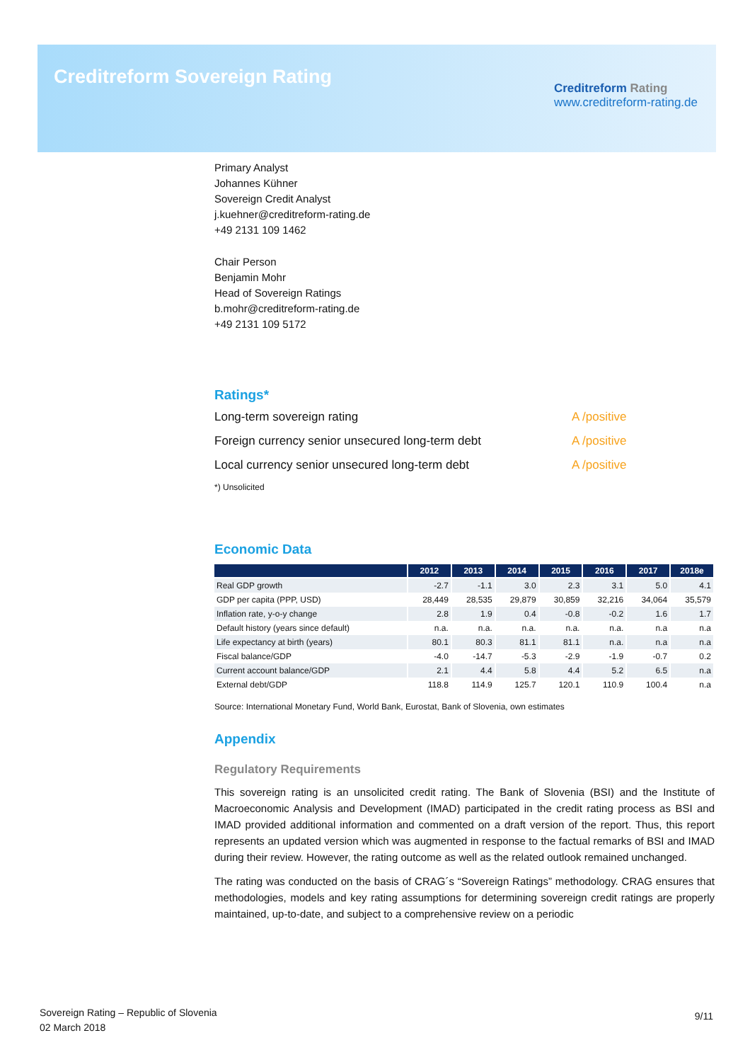Creditreform Sovereign Rating
Creditreform Rating
www.creditreform-rating.de
Primary Analyst
Johannes Kühner
Sovereign Credit Analyst
j.kuehner@creditreform-rating.de
+49 2131 109 1462
Chair Person
Benjamin Mohr
Head of Sovereign Ratings
b.mohr@creditreform-rating.de
+49 2131 109 5172
Ratings*
Long-term sovereign rating A /positive
Foreign currency senior unsecured long-term debt A /positive
Local currency senior unsecured long-term debt A /positive
*) Unsolicited
Economic Data
| | 2012 | 2013 | 2014 | 2015 | 2016 | 2017 | 2018e |
| --- | --- | --- | --- | --- | --- | --- | --- |
| Real GDP growth | -2.7 | -1.1 | 3.0 | 2.3 | 3.1 | 5.0 | 4.1 |
| GDP per capita (PPP, USD) | 28,449 | 28,535 | 29,879 | 30,859 | 32,216 | 34,064 | 35,579 |
| Inflation rate, y-o-y change | 2.8 | 1.9 | 0.4 | -0.8 | -0.2 | 1.6 | 1.7 |
| Default history (years since default) | n.a. | n.a. | n.a. | n.a. | n.a. | n.a | n.a |
| Life expectancy at birth (years) | 80.1 | 80.3 | 81.1 | 81.1 | n.a. | n.a | n.a |
| Fiscal balance/GDP | -4.0 | -14.7 | -5.3 | -2.9 | -1.9 | -0.7 | 0.2 |
| Current account balance/GDP | 2.1 | 4.4 | 5.8 | 4.4 | 5.2 | 6.5 | n.a |
| External debt/GDP | 118.8 | 114.9 | 125.7 | 120.1 | 110.9 | 100.4 | n.a |
Source: International Monetary Fund, World Bank, Eurostat, Bank of Slovenia, own estimates
Appendix
Regulatory Requirements
This sovereign rating is an unsolicited credit rating. The Bank of Slovenia (BSI) and the Institute of Macroeconomic Analysis and Development (IMAD) participated in the credit rating process as BSI and IMAD provided additional information and commented on a draft version of the report. Thus, this report represents an updated version which was augmented in response to the factual remarks of BSI and IMAD during their review. However, the rating outcome as well as the related outlook remained unchanged.
The rating was conducted on the basis of CRAG´s “Sovereign Ratings” methodology. CRAG ensures that methodologies, models and key rating assumptions for determining sovereign credit ratings are properly maintained, up-to-date, and subject to a comprehensive review on a periodic
Sovereign Rating – Republic of Slovenia
02 March 2018
9/11